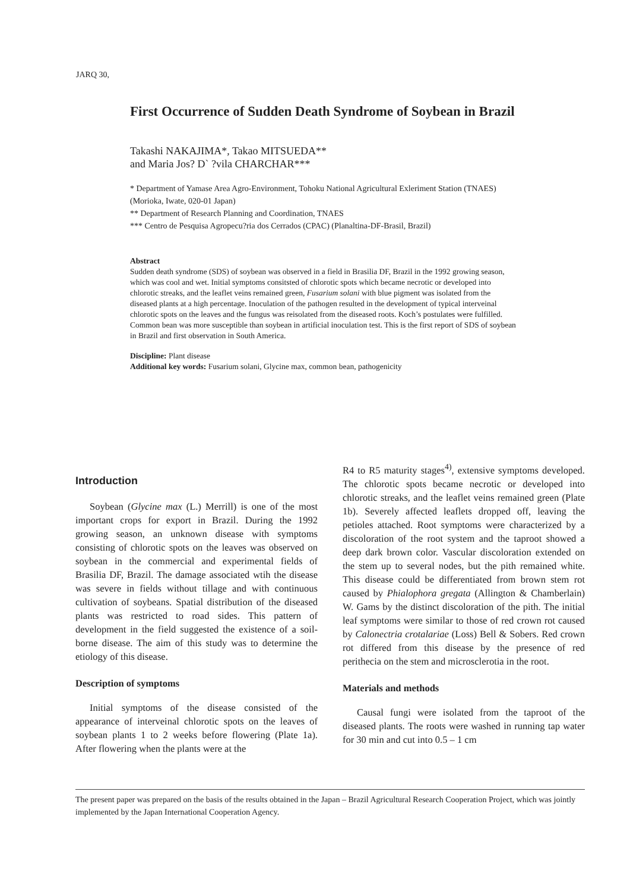JARQ 30,
First Occurrence of Sudden Death Syndrome of Soybean in Brazil
Takashi NAKAJIMA*, Takao MITSUEDA**
and Maria Jos? D` ?vila CHARCHAR***
* Department of Yamase Area Agro-Environment, Tohoku National Agricultural Exleriment Station (TNAES) (Morioka, Iwate, 020-01 Japan)
** Department of Research Planning and Coordination, TNAES
*** Centro de Pesquisa Agropecu?ria dos Cerrados (CPAC) (Planaltina-DF-Brasil, Brazil)
Abstract
Sudden death syndrome (SDS) of soybean was observed in a field in Brasilia DF, Brazil in the 1992 growing season, which was cool and wet. Initial symptoms consitsted of chlorotic spots which became necrotic or developed into chlorotic streaks, and the leaflet veins remained green, Fusarium solani with blue pigment was isolated from the diseased plants at a high percentage. Inoculation of the pathogen resulted in the development of typical interveinal chlorotic spots on the leaves and the fungus was reisolated from the diseased roots. Koch’s postulates were fulfilled. Common bean was more susceptible than soybean in artificial inoculation test. This is the first report of SDS of soybean in Brazil and first observation in South America.
Discipline: Plant disease
Additional key words: Fusarium solani, Glycine max, common bean, pathogenicity
Introduction
Soybean (Glycine max (L.) Merrill) is one of the most important crops for export in Brazil. During the 1992 growing season, an unknown disease with symptoms consisting of chlorotic spots on the leaves was observed on soybean in the commercial and experimental fields of Brasilia DF, Brazil. The damage associated wtih the disease was severe in fields without tillage and with continuous cultivation of soybeans. Spatial distribution of the diseased plants was restricted to road sides. This pattern of development in the field suggested the existence of a soil-borne disease. The aim of this study was to determine the etiology of this disease.
Description of symptoms
Initial symptoms of the disease consisted of the appearance of interveinal chlorotic spots on the leaves of soybean plants 1 to 2 weeks before flowering (Plate 1a). After flowering when the plants were at the
R4 to R5 maturity stages<sup>4)</sup>, extensive symptoms developed. The chlorotic spots became necrotic or developed into chlorotic streaks, and the leaflet veins remained green (Plate 1b). Severely affected leaflets dropped off, leaving the petioles attached. Root symptoms were characterized by a discoloration of the root system and the taproot showed a deep dark brown color. Vascular discoloration extended on the stem up to several nodes, but the pith remained white. This disease could be differentiated from brown stem rot caused by Phialophora gregata (Allington & Chamberlain) W. Gams by the distinct discoloration of the pith. The initial leaf symptoms were similar to those of red crown rot caused by Calonectria crotalariae (Loss) Bell & Sobers. Red crown rot differed from this disease by the presence of red perithecia on the stem and microsclerotia in the root.
Materials and methods
Causal fungi were isolated from the taproot of the diseased plants. The roots were washed in running tap water for 30 min and cut into 0.5 – 1 cm
The present paper was prepared on the basis of the results obtained in the Japan – Brazil Agricultural Research Cooperation Project, which was jointly implemented by the Japan International Cooperation Agency.